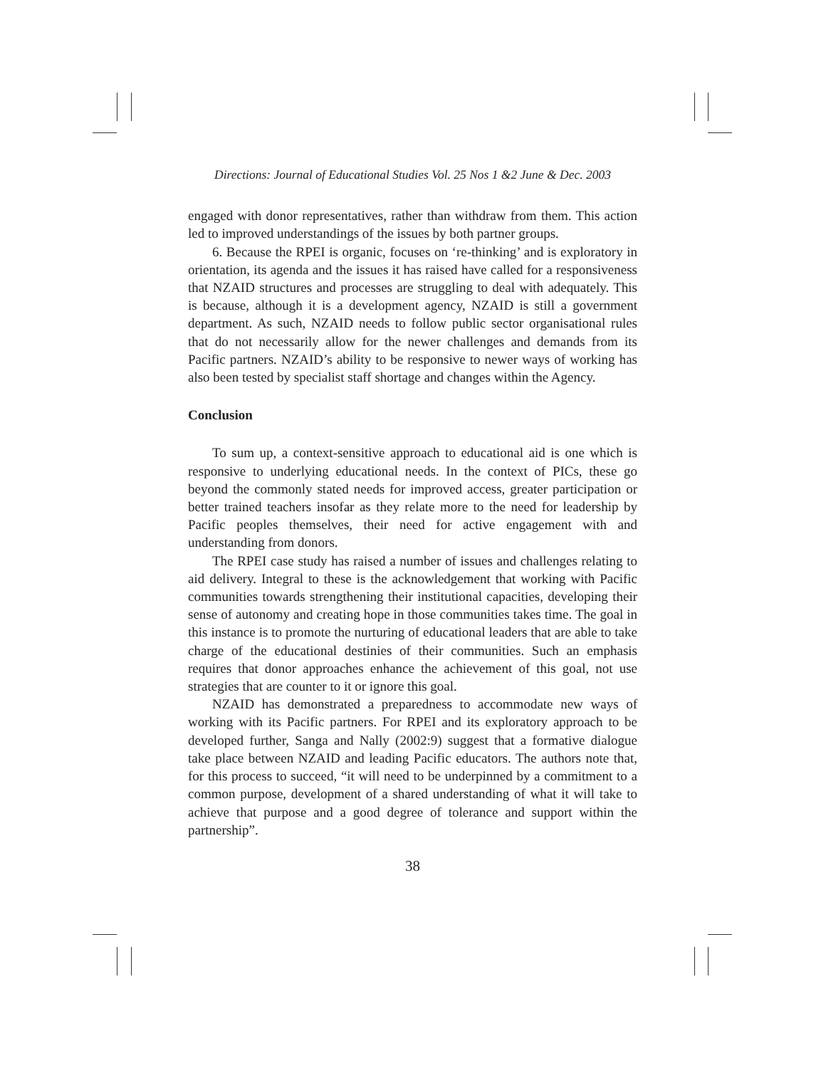Directions: Journal of Educational Studies Vol. 25 Nos 1 &2 June & Dec. 2003
engaged with donor representatives, rather than withdraw from them. This action led to improved understandings of the issues by both partner groups.
6. Because the RPEI is organic, focuses on ‘re-thinking’ and is exploratory in orientation, its agenda and the issues it has raised have called for a responsiveness that NZAID structures and processes are struggling to deal with adequately. This is because, although it is a development agency, NZAID is still a government department. As such, NZAID needs to follow public sector organisational rules that do not necessarily allow for the newer challenges and demands from its Pacific partners. NZAID’s ability to be responsive to newer ways of working has also been tested by specialist staff shortage and changes within the Agency.
Conclusion
To sum up, a context-sensitive approach to educational aid is one which is responsive to underlying educational needs. In the context of PICs, these go beyond the commonly stated needs for improved access, greater participation or better trained teachers insofar as they relate more to the need for leadership by Pacific peoples themselves, their need for active engagement with and understanding from donors.
The RPEI case study has raised a number of issues and challenges relating to aid delivery. Integral to these is the acknowledgement that working with Pacific communities towards strengthening their institutional capacities, developing their sense of autonomy and creating hope in those communities takes time. The goal in this instance is to promote the nurturing of educational leaders that are able to take charge of the educational destinies of their communities. Such an emphasis requires that donor approaches enhance the achievement of this goal, not use strategies that are counter to it or ignore this goal.
NZAID has demonstrated a preparedness to accommodate new ways of working with its Pacific partners. For RPEI and its exploratory approach to be developed further, Sanga and Nally (2002:9) suggest that a formative dialogue take place between NZAID and leading Pacific educators. The authors note that, for this process to succeed, “it will need to be underpinned by a commitment to a common purpose, development of a shared understanding of what it will take to achieve that purpose and a good degree of tolerance and support within the partnership”.
38